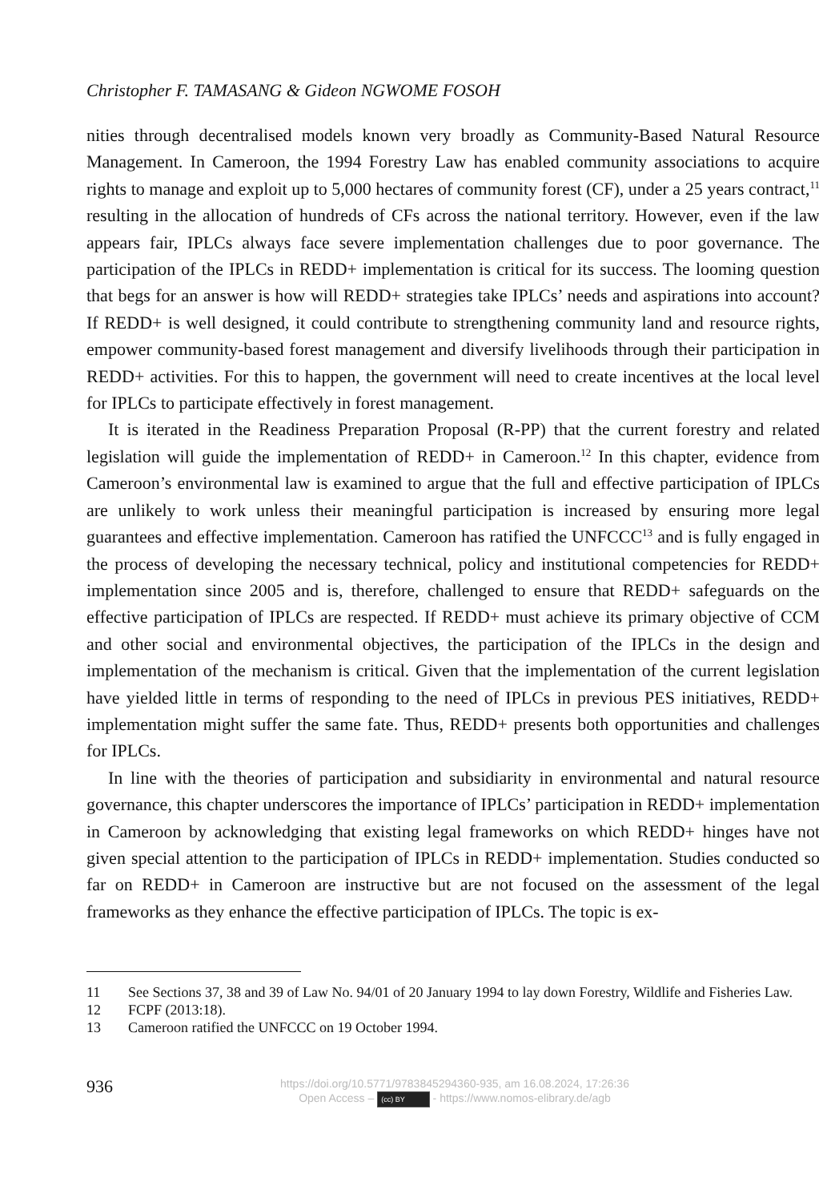Christopher F. TAMASANG & Gideon NGWOME FOSOH
nities through decentralised models known very broadly as Community-Based Natural Resource Management. In Cameroon, the 1994 Forestry Law has enabled community associations to acquire rights to manage and exploit up to 5,000 hectares of community forest (CF), under a 25 years contract,<sup>11</sup> resulting in the allocation of hundreds of CFs across the national territory. However, even if the law appears fair, IPLCs always face severe implementation challenges due to poor governance. The participation of the IPLCs in REDD+ implementation is critical for its success. The looming question that begs for an answer is how will REDD+ strategies take IPLCs’ needs and aspirations into account? If REDD+ is well designed, it could contribute to strengthening community land and resource rights, empower community-based forest management and diversify livelihoods through their participation in REDD+ activities. For this to happen, the government will need to create incentives at the local level for IPLCs to participate effectively in forest management.
It is iterated in the Readiness Preparation Proposal (R-PP) that the current forestry and related legislation will guide the implementation of REDD+ in Cameroon.<sup>12</sup> In this chapter, evidence from Cameroon’s environmental law is examined to argue that the full and effective participation of IPLCs are unlikely to work unless their meaningful participation is increased by ensuring more legal guarantees and effective implementation. Cameroon has ratified the UNFCCC<sup>13</sup> and is fully engaged in the process of developing the necessary technical, policy and institutional competencies for REDD+ implementation since 2005 and is, therefore, challenged to ensure that REDD+ safeguards on the effective participation of IPLCs are respected. If REDD+ must achieve its primary objective of CCM and other social and environmental objectives, the participation of the IPLCs in the design and implementation of the mechanism is critical. Given that the implementation of the current legislation have yielded little in terms of responding to the need of IPLCs in previous PES initiatives, REDD+ implementation might suffer the same fate. Thus, REDD+ presents both opportunities and challenges for IPLCs.
In line with the theories of participation and subsidiarity in environmental and natural resource governance, this chapter underscores the importance of IPLCs’ participation in REDD+ implementation in Cameroon by acknowledging that existing legal frameworks on which REDD+ hinges have not given special attention to the participation of IPLCs in REDD+ implementation. Studies conducted so far on REDD+ in Cameroon are instructive but are not focused on the assessment of the legal frameworks as they enhance the effective participation of IPLCs. The topic is ex-
11 See Sections 37, 38 and 39 of Law No. 94/01 of 20 January 1994 to lay down Forestry, Wildlife and Fisheries Law.
12 FCPF (2013:18).
13 Cameroon ratified the UNFCCC on 19 October 1994.
936
https://doi.org/10.5771/9783845294360-935, am 16.08.2024, 17:26:36
Open Access – (cc) BY - https://www.nomos-elibrary.de/agb